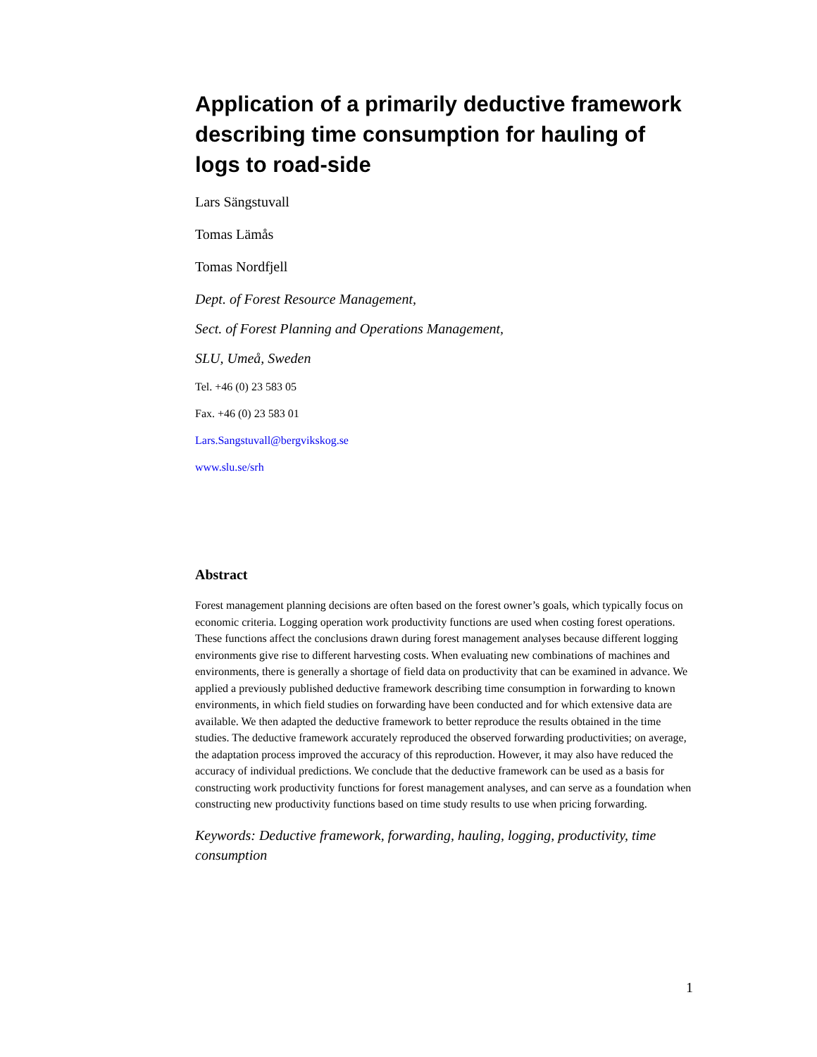Application of a primarily deductive framework describing time consumption for hauling of logs to road-side
Lars Sängstuvall
Tomas Lämås
Tomas Nordfjell
Dept. of Forest Resource Management,
Sect. of Forest Planning and Operations Management,
SLU, Umeå, Sweden
Tel. +46 (0) 23 583 05
Fax. +46 (0) 23 583 01
Lars.Sangstuvall@bergvikskog.se
www.slu.se/srh
Abstract
Forest management planning decisions are often based on the forest owner’s goals, which typically focus on economic criteria. Logging operation work productivity functions are used when costing forest operations. These functions affect the conclusions drawn during forest management analyses because different logging environments give rise to different harvesting costs. When evaluating new combinations of machines and environments, there is generally a shortage of field data on productivity that can be examined in advance. We applied a previously published deductive framework describing time consumption in forwarding to known environments, in which field studies on forwarding have been conducted and for which extensive data are available. We then adapted the deductive framework to better reproduce the results obtained in the time studies. The deductive framework accurately reproduced the observed forwarding productivities; on average, the adaptation process improved the accuracy of this reproduction. However, it may also have reduced the accuracy of individual predictions. We conclude that the deductive framework can be used as a basis for constructing work productivity functions for forest management analyses, and can serve as a foundation when constructing new productivity functions based on time study results to use when pricing forwarding.
Keywords: Deductive framework, forwarding, hauling, logging, productivity, time consumption
1